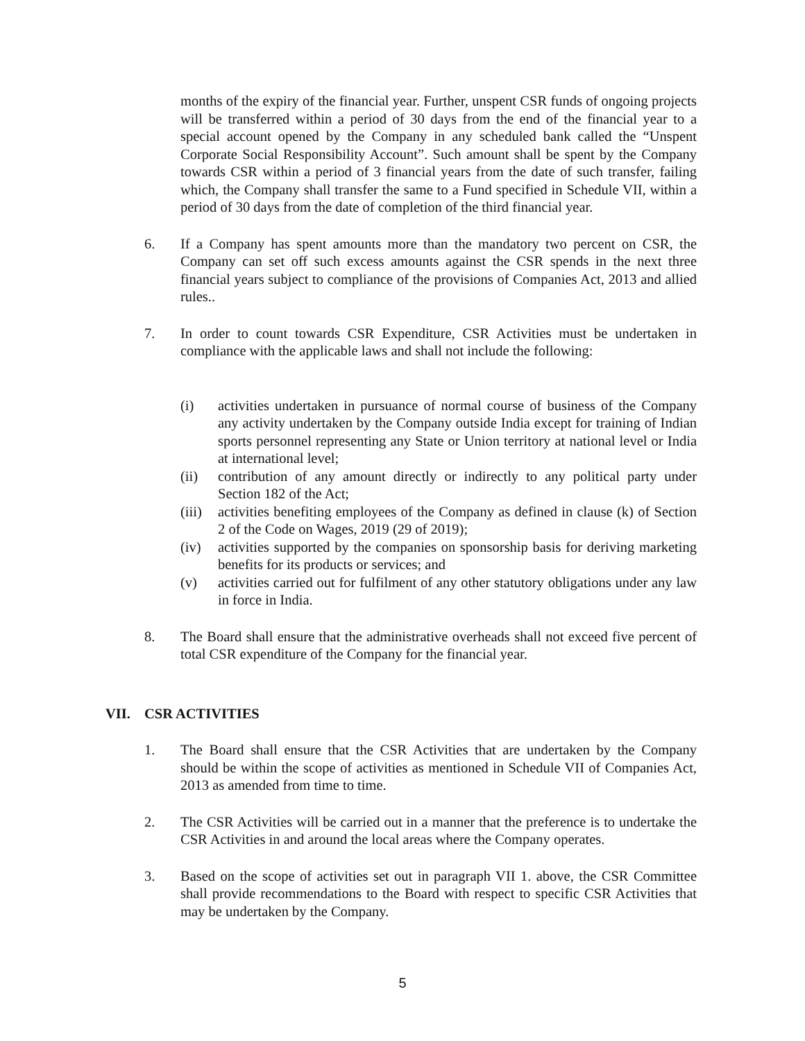months of the expiry of the financial year. Further, unspent CSR funds of ongoing projects will be transferred within a period of 30 days from the end of the financial year to a special account opened by the Company in any scheduled bank called the “Unspent Corporate Social Responsibility Account”. Such amount shall be spent by the Company towards CSR within a period of 3 financial years from the date of such transfer, failing which, the Company shall transfer the same to a Fund specified in Schedule VII, within a period of 30 days from the date of completion of the third financial year.
6. If a Company has spent amounts more than the mandatory two percent on CSR, the Company can set off such excess amounts against the CSR spends in the next three financial years subject to compliance of the provisions of Companies Act, 2013 and allied rules..
7. In order to count towards CSR Expenditure, CSR Activities must be undertaken in compliance with the applicable laws and shall not include the following:
(i) activities undertaken in pursuance of normal course of business of the Company any activity undertaken by the Company outside India except for training of Indian sports personnel representing any State or Union territory at national level or India at international level;
(ii) contribution of any amount directly or indirectly to any political party under Section 182 of the Act;
(iii)
activities benefiting employees of the Company as defined in clause (k) of Section 2 of the Code on Wages, 2019 (29 of 2019);
(iv) activities supported by the companies on sponsorship basis for deriving marketing benefits for its products or services; and
(v) activities carried out for fulfilment of any other statutory obligations under any law in force in India.
8. The Board shall ensure that the administrative overheads shall not exceed five percent of total CSR expenditure of the Company for the financial year.
VII. CSR ACTIVITIES
1. The Board shall ensure that the CSR Activities that are undertaken by the Company should be within the scope of activities as mentioned in Schedule VII of Companies Act, 2013 as amended from time to time.
2. The CSR Activities will be carried out in a manner that the preference is to undertake the CSR Activities in and around the local areas where the Company operates.
3. Based on the scope of activities set out in paragraph VII 1. above, the CSR Committee shall provide recommendations to the Board with respect to specific CSR Activities that may be undertaken by the Company.
5